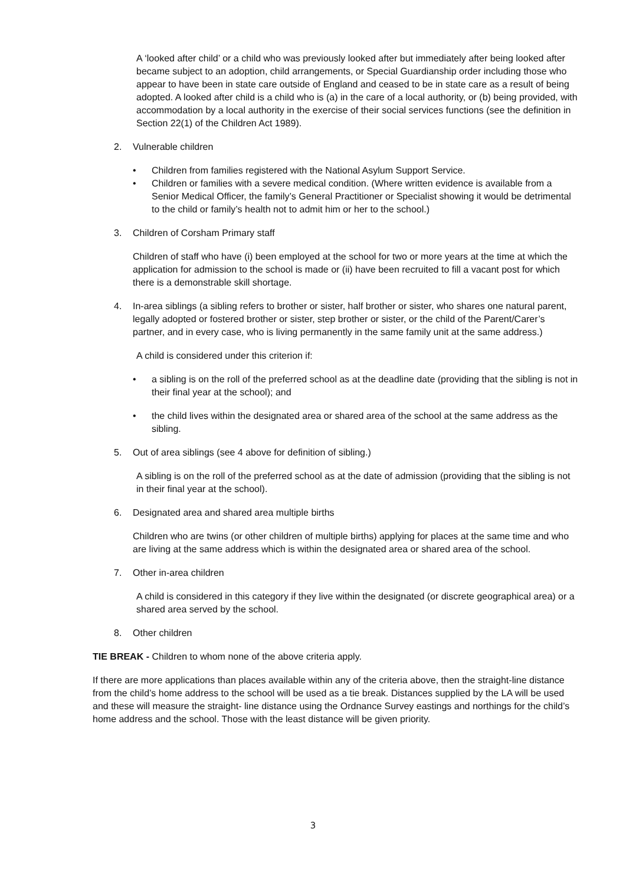A ‘looked after child’ or a child who was previously looked after but immediately after being looked after became subject to an adoption, child arrangements, or Special Guardianship order including those who appear to have been in state care outside of England and ceased to be in state care as a result of being adopted. A looked after child is a child who is (a) in the care of a local authority, or (b) being provided, with accommodation by a local authority in the exercise of their social services functions (see the definition in Section 22(1) of the Children Act 1989).
2. Vulnerable children
• Children from families registered with the National Asylum Support Service.
• Children or families with a severe medical condition. (Where written evidence is available from a Senior Medical Officer, the family’s General Practitioner or Specialist showing it would be detrimental to the child or family’s health not to admit him or her to the school.)
3. Children of Corsham Primary staff
Children of staff who have (i) been employed at the school for two or more years at the time at which the application for admission to the school is made or (ii) have been recruited to fill a vacant post for which there is a demonstrable skill shortage.
4. In-area siblings (a sibling refers to brother or sister, half brother or sister, who shares one natural parent, legally adopted or fostered brother or sister, step brother or sister, or the child of the Parent/Carer’s partner, and in every case, who is living permanently in the same family unit at the same address.)
A child is considered under this criterion if:
• a sibling is on the roll of the preferred school as at the deadline date (providing that the sibling is not in their final year at the school); and
• the child lives within the designated area or shared area of the school at the same address as the sibling.
5. Out of area siblings (see 4 above for definition of sibling.)
A sibling is on the roll of the preferred school as at the date of admission (providing that the sibling is not in their final year at the school).
6. Designated area and shared area multiple births
Children who are twins (or other children of multiple births) applying for places at the same time and who are living at the same address which is within the designated area or shared area of the school.
7. Other in-area children
A child is considered in this category if they live within the designated (or discrete geographical area) or a shared area served by the school.
8. Other children
TIE BREAK - Children to whom none of the above criteria apply.
If there are more applications than places available within any of the criteria above, then the straight-line distance from the child’s home address to the school will be used as a tie break. Distances supplied by the LA will be used and these will measure the straight- line distance using the Ordnance Survey eastings and northings for the child’s home address and the school. Those with the least distance will be given priority.
3